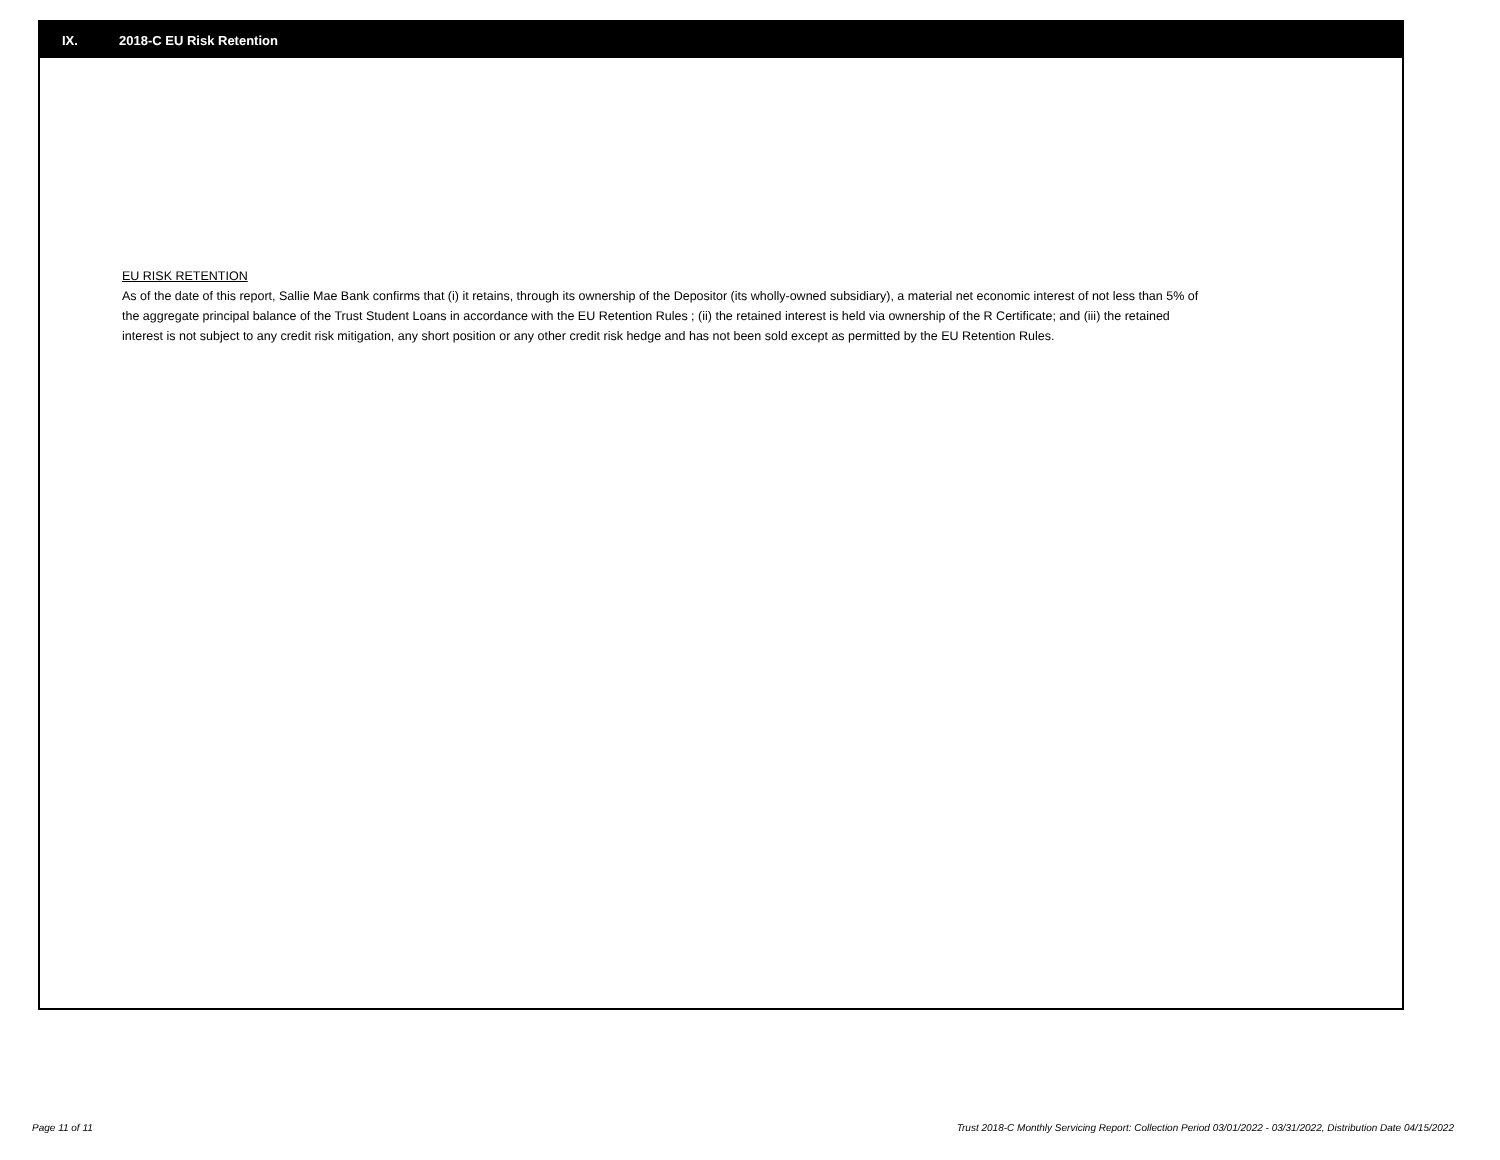IX. 2018-C EU Risk Retention
EU RISK RETENTION
As of the date of this report, Sallie Mae Bank confirms that (i) it retains, through its ownership of the Depositor (its wholly-owned subsidiary), a material net economic interest of not less than 5% of the aggregate principal balance of the Trust Student Loans in accordance with the EU Retention Rules ; (ii) the retained interest is held via ownership of the R Certificate; and (iii) the retained interest is not subject to any credit risk mitigation, any short position or any other credit risk hedge and has not been sold except as permitted by the EU Retention Rules.
Page 11 of 11 Trust 2018-C Monthly Servicing Report: Collection Period 03/01/2022 - 03/31/2022, Distribution Date 04/15/2022